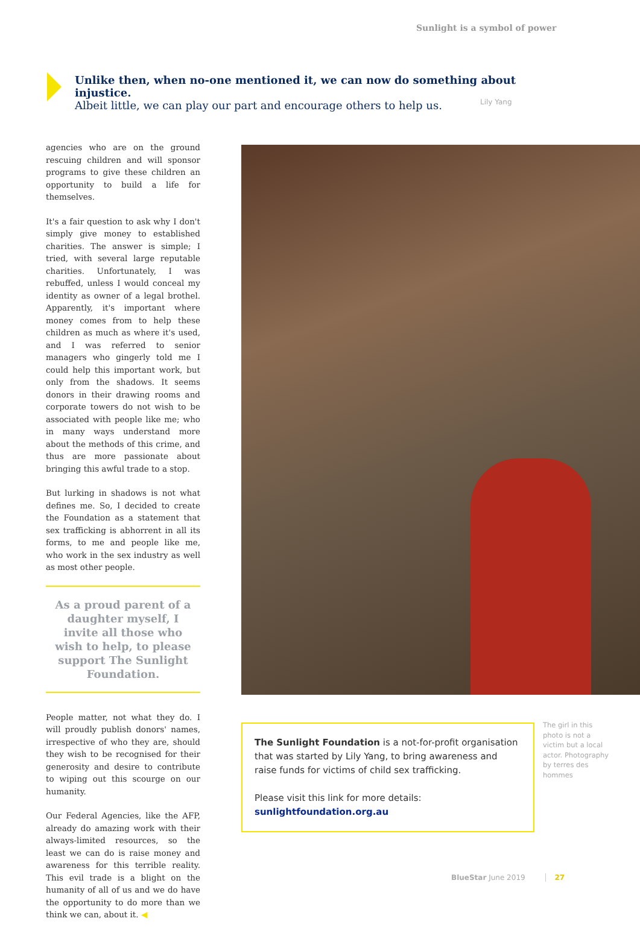Sunlight is a symbol of power
Unlike then, when no-one mentioned it, we can now do something about injustice.
Albeit little, we can play our part and encourage others to help us.
Lily Yang
agencies who are on the ground rescuing children and will sponsor programs to give these children an opportunity to build a life for themselves.
It's a fair question to ask why I don't simply give money to established charities. The answer is simple; I tried, with several large reputable charities. Unfortunately, I was rebuffed, unless I would conceal my identity as owner of a legal brothel. Apparently, it's important where money comes from to help these children as much as where it's used, and I was referred to senior managers who gingerly told me I could help this important work, but only from the shadows. It seems donors in their drawing rooms and corporate towers do not wish to be associated with people like me; who in many ways understand more about the methods of this crime, and thus are more passionate about bringing this awful trade to a stop.
But lurking in shadows is not what defines me. So, I decided to create the Foundation as a statement that sex trafficking is abhorrent in all its forms, to me and people like me, who work in the sex industry as well as most other people.
As a proud parent of a daughter myself, I invite all those who wish to help, to please support The Sunlight Foundation.
People matter, not what they do. I will proudly publish donors' names, irrespective of who they are, should they wish to be recognised for their generosity and desire to contribute to wiping out this scourge on our humanity.
Our Federal Agencies, like the AFP, already do amazing work with their always-limited resources, so the least we can do is raise money and awareness for this terrible reality. This evil trade is a blight on the humanity of all of us and we do have the opportunity to do more than we think we can, about it. ◀
The Sunlight Foundation is a not-for-profit organisation that was started by Lily Yang, to bring awareness and raise funds for victims of child sex trafficking.
Please visit this link for more details: sunlightfoundation.org.au
The girl in this photo is not a victim but a local actor. Photography by terres des hommes
BlueStar June 2019 27